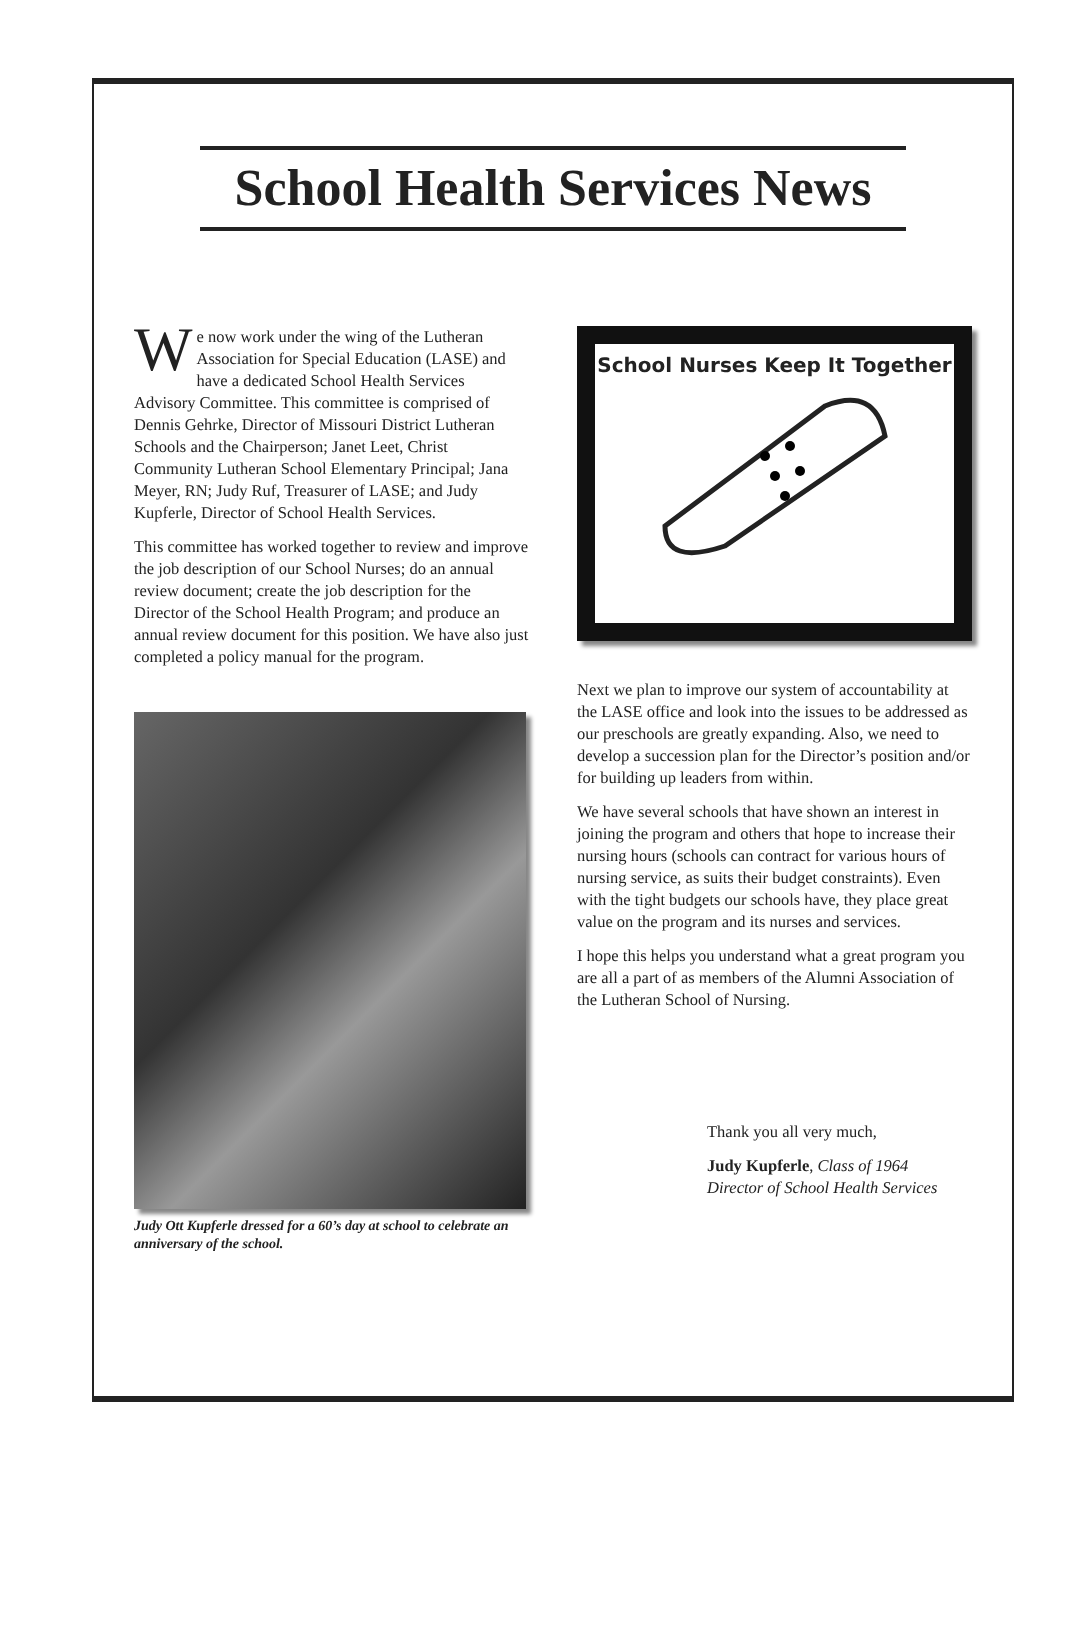School Health Services News
We now work under the wing of the Lutheran Association for Special Education (LASE) and have a dedicated School Health Services Advisory Committee. This committee is comprised of Dennis Gehrke, Director of Missouri District Lutheran Schools and the Chairperson; Janet Leet, Christ Community Lutheran School Elementary Principal; Jana Meyer, RN; Judy Ruf, Treasurer of LASE; and Judy Kupferle, Director of School Health Services.
This committee has worked together to review and improve the job description of our School Nurses; do an annual review document; create the job description for the Director of the School Health Program; and produce an annual review document for this position. We have also just completed a policy manual for the program.
Judy Ott Kupferle dressed for a 60’s day at school to celebrate an anniversary of the school.
School Nurses Keep It Together
Next we plan to improve our system of accountability at the LASE office and look into the issues to be addressed as our preschools are greatly expanding. Also, we need to develop a succession plan for the Director’s position and/or for building up leaders from within.
We have several schools that have shown an interest in joining the program and others that hope to increase their nursing hours (schools can contract for various hours of nursing service, as suits their budget constraints). Even with the tight budgets our schools have, they place great value on the program and its nurses and services.
I hope this helps you understand what a great program you are all a part of as members of the Alumni Association of the Lutheran School of Nursing.
Thank you all very much,
Judy Kupferle, Class of 1964
Director of School Health Services